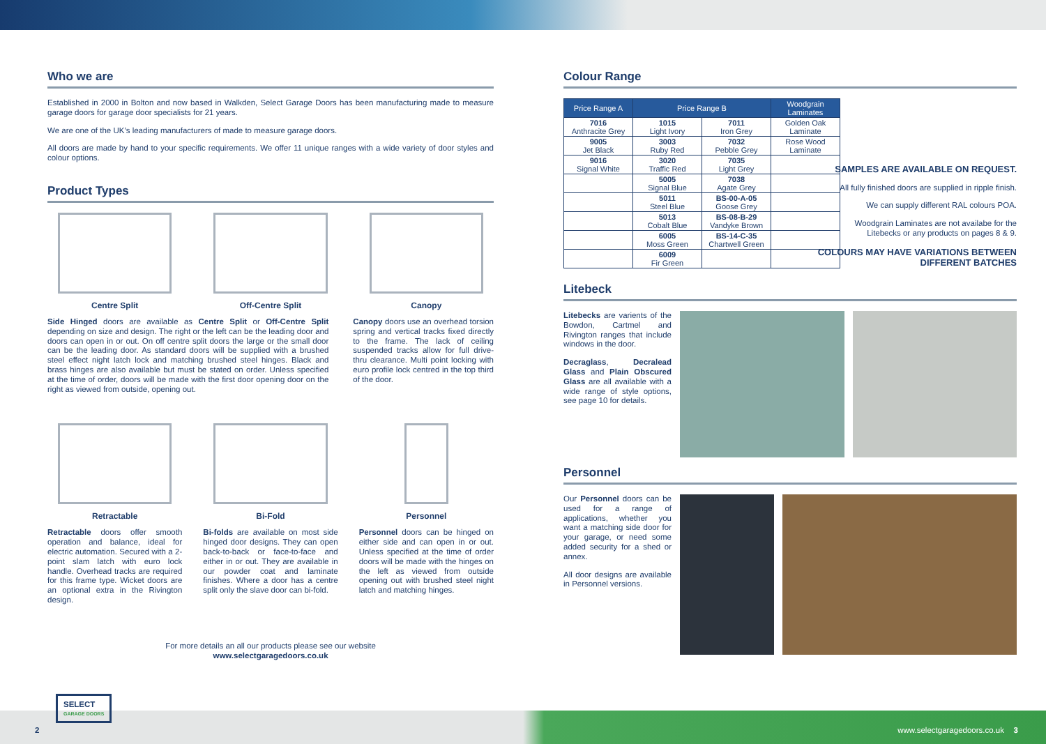Who we are
Established in 2000 in Bolton and now based in Walkden, Select Garage Doors has been manufacturing made to measure garage doors for garage door specialists for 21 years.
We are one of the UK’s leading manufacturers of made to measure garage doors.
All doors are made by hand to your specific requirements. We offer 11 unique ranges with a wide variety of door styles and colour options.
Product Types
Centre Split
Off-Centre Split
Canopy
Side Hinged doors are available as Centre Split or Off-Centre Split depending on size and design. The right or the left can be the leading door and doors can open in or out. On off centre split doors the large or the small door can be the leading door. As standard doors will be supplied with a brushed steel effect night latch lock and matching brushed steel hinges. Black and brass hinges are also available but must be stated on order. Unless specified at the time of order, doors will be made with the first door opening door on the right as viewed from outside, opening out.
Canopy doors use an overhead torsion spring and vertical tracks fixed directly to the frame. The lack of ceiling suspended tracks allow for full drive-thru clearance. Multi point locking with euro profile lock centred in the top third of the door.
Retractable
Retractable doors offer smooth operation and balance, ideal for electric automation. Secured with a 2-point slam latch with euro lock handle. Overhead tracks are required for this frame type. Wicket doors are an optional extra in the Rivington design.
Bi-Fold
Bi-folds are available on most side hinged door designs. They can open back-to-back or face-to-face and either in or out. They are available in our powder coat and laminate finishes. Where a door has a centre split only the slave door can bi-fold.
Personnel
Personnel doors can be hinged on either side and can open in or out. Unless specified at the time of order doors will be made with the hinges on the left as viewed from outside opening out with brushed steel night latch and matching hinges.
For more details an all our products please see our website
www.selectgaragedoors.co.uk
Colour Range
| Price Range A | Price Range B | | Woodgrain Laminates |
| --- | --- | --- | --- |
| 7016 Anthracite Grey | 1015 Light Ivory | 7011 Iron Grey | Golden Oak Laminate |
| 9005 Jet Black | 3003 Ruby Red | 7032 Pebble Grey | Rose Wood Laminate |
| 9016 Signal White | 3020 Traffic Red | 7035 Light Grey | |
| | 5005 Signal Blue | 7038 Agate Grey | |
| | 5011 Steel Blue | BS-00-A-05 Goose Grey | |
| | 5013 Cobalt Blue | BS-08-B-29 Vandyke Brown | |
| | 6005 Moss Green | BS-14-C-35 Chartwell Green | |
| | 6009 Fir Green | | |
SAMPLES ARE AVAILABLE ON REQUEST.
All fully finished doors are supplied in ripple finish.
We can supply different RAL colours POA.
Woodgrain Laminates are not availabe for the
Litebecks or any products on pages 8 & 9.
COLOURS MAY HAVE VARIATIONS BETWEEN
DIFFERENT BATCHES
Litebeck
Litebecks are varients of the Bowdon, Cartmel and Rivington ranges that include windows in the door.
Decraglass, Decralead Glass and Plain Obscured Glass are all available with a wide range of style options, see page 10 for details.
Personnel
Our Personnel doors can be used for a range of applications, whether you want a matching side door for your garage, or need some added security for a shed or annex.
All door designs are available in Personnel versions.
2
SELECT
GARAGE DOORS
www.selectgaragedoors.co.uk 3